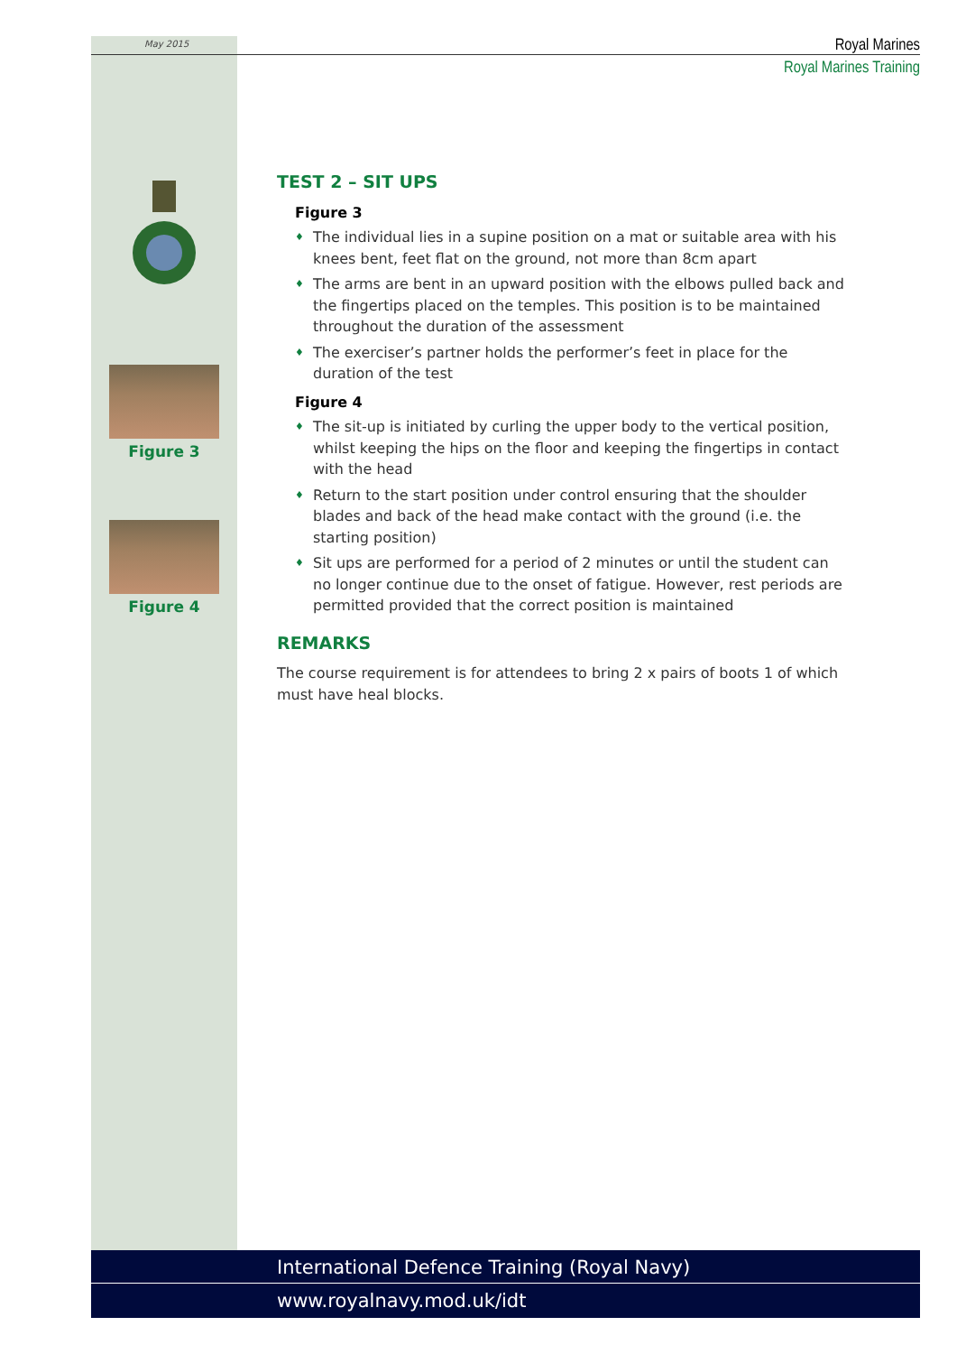May 2015
Royal Marines
Royal Marines Training
Figure 3
Figure 4
TEST 2 – SIT UPS
Figure 3
♦ The individual lies in a supine position on a mat or suitable area with his knees bent, feet flat on the ground, not more than 8cm apart
♦ The arms are bent in an upward position with the elbows pulled back and the fingertips placed on the temples. This position is to be maintained throughout the duration of the assessment
♦ The exerciser’s partner holds the performer’s feet in place for the duration of the test
Figure 4
♦ The sit-up is initiated by curling the upper body to the vertical position, whilst keeping the hips on the floor and keeping the fingertips in contact with the head
♦ Return to the start position under control ensuring that the shoulder blades and back of the head make contact with the ground (i.e. the starting position)
♦ Sit ups are performed for a period of 2 minutes or until the student can no longer continue due to the onset of fatigue. However, rest periods are permitted provided that the correct position is maintained
REMARKS
The course requirement is for attendees to bring 2 x pairs of boots 1 of which must have heal blocks.
International Defence Training (Royal Navy)
www.royalnavy.mod.uk/idt